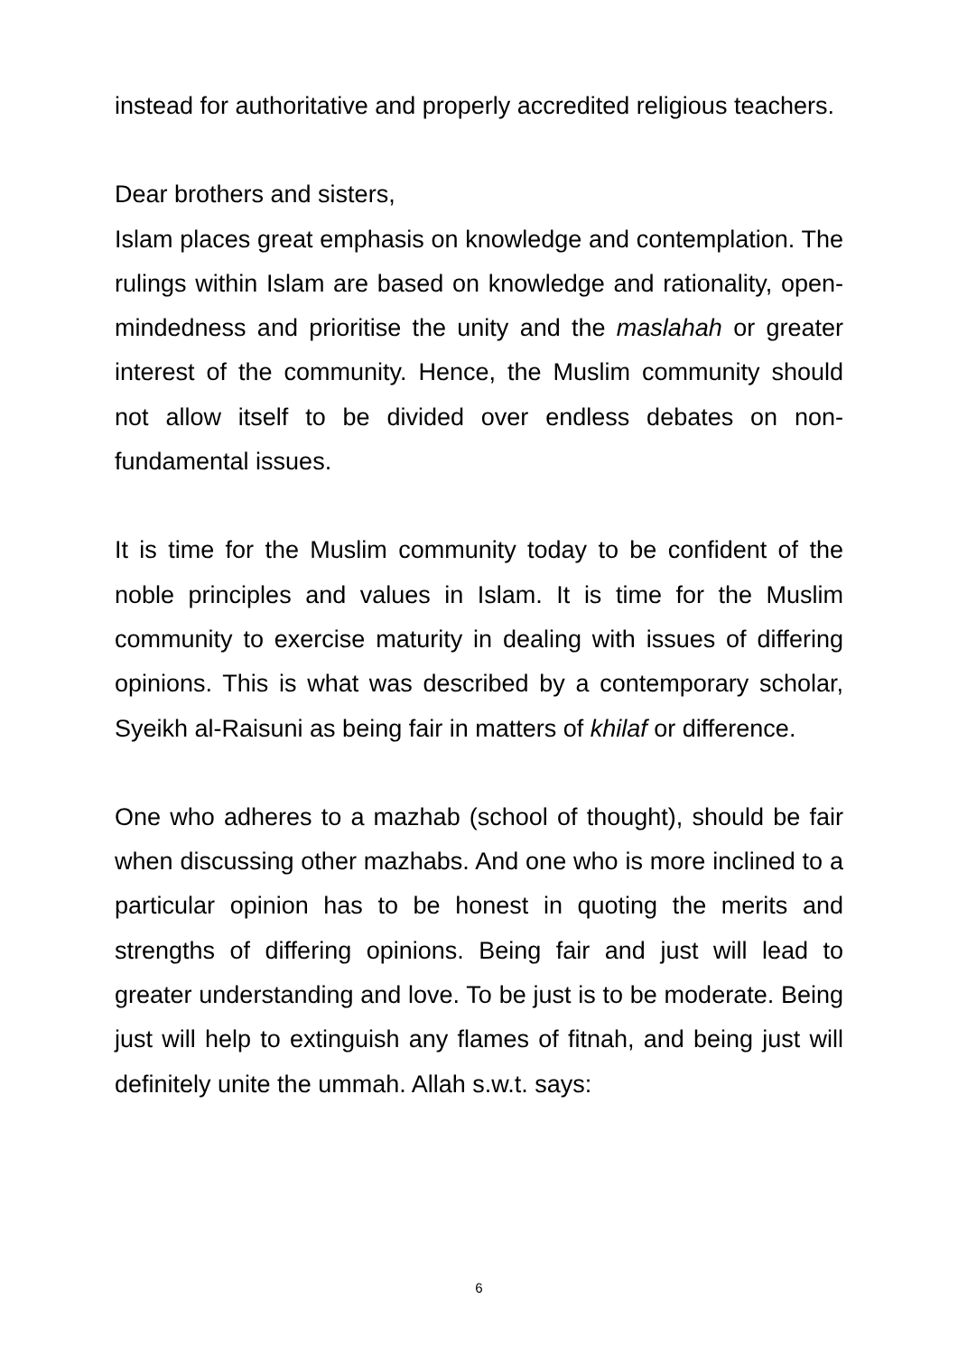instead for authoritative and properly accredited religious teachers.
Dear brothers and sisters,
Islam places great emphasis on knowledge and contemplation. The rulings within Islam are based on knowledge and rationality, open-mindedness and prioritise the unity and the maslahah or greater interest of the community. Hence, the Muslim community should not allow itself to be divided over endless debates on non-fundamental issues.
It is time for the Muslim community today to be confident of the noble principles and values in Islam. It is time for the Muslim community to exercise maturity in dealing with issues of differing opinions. This is what was described by a contemporary scholar, Syeikh al-Raisuni as being fair in matters of khilaf or difference.
One who adheres to a mazhab (school of thought), should be fair when discussing other mazhabs. And one who is more inclined to a particular opinion has to be honest in quoting the merits and strengths of differing opinions. Being fair and just will lead to greater understanding and love. To be just is to be moderate. Being just will help to extinguish any flames of fitnah, and being just will definitely unite the ummah. Allah s.w.t. says:
6